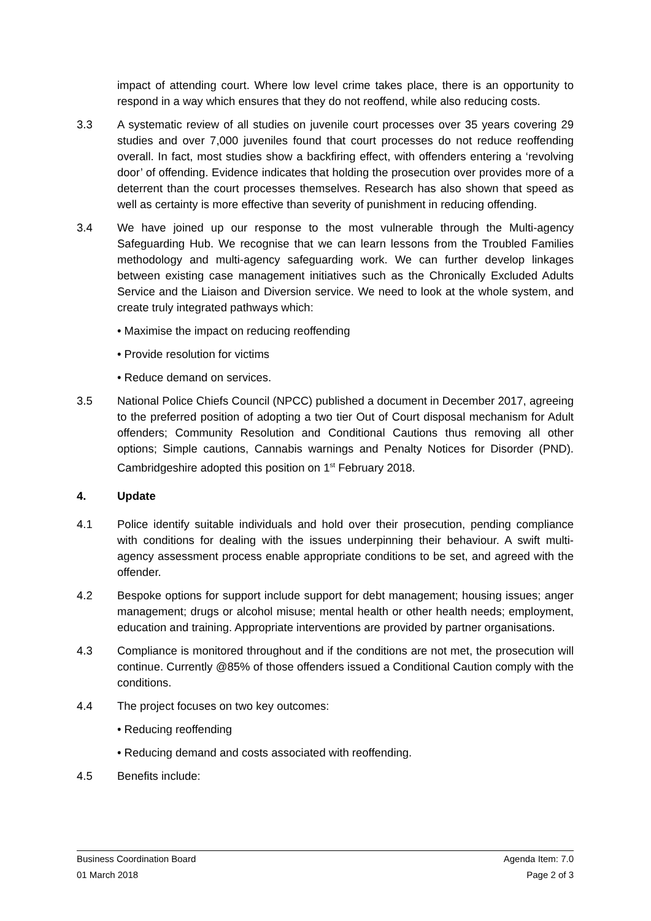impact of attending court. Where low level crime takes place, there is an opportunity to respond in a way which ensures that they do not reoffend, while also reducing costs.
3.3 A systematic review of all studies on juvenile court processes over 35 years covering 29 studies and over 7,000 juveniles found that court processes do not reduce reoffending overall. In fact, most studies show a backfiring effect, with offenders entering a ‘revolving door’ of offending. Evidence indicates that holding the prosecution over provides more of a deterrent than the court processes themselves. Research has also shown that speed as well as certainty is more effective than severity of punishment in reducing offending.
3.4 We have joined up our response to the most vulnerable through the Multi-agency Safeguarding Hub. We recognise that we can learn lessons from the Troubled Families methodology and multi-agency safeguarding work. We can further develop linkages between existing case management initiatives such as the Chronically Excluded Adults Service and the Liaison and Diversion service. We need to look at the whole system, and create truly integrated pathways which:
• Maximise the impact on reducing reoffending
• Provide resolution for victims
• Reduce demand on services.
3.5 National Police Chiefs Council (NPCC) published a document in December 2017, agreeing to the preferred position of adopting a two tier Out of Court disposal mechanism for Adult offenders; Community Resolution and Conditional Cautions thus removing all other options; Simple cautions, Cannabis warnings and Penalty Notices for Disorder (PND). Cambridgeshire adopted this position on 1<sup>st</sup> February 2018.
4. Update
4.1 Police identify suitable individuals and hold over their prosecution, pending compliance with conditions for dealing with the issues underpinning their behaviour. A swift multi-agency assessment process enable appropriate conditions to be set, and agreed with the offender.
4.2 Bespoke options for support include support for debt management; housing issues; anger management; drugs or alcohol misuse; mental health or other health needs; employment, education and training. Appropriate interventions are provided by partner organisations.
4.3 Compliance is monitored throughout and if the conditions are not met, the prosecution will continue. Currently @85% of those offenders issued a Conditional Caution comply with the conditions.
4.4 The project focuses on two key outcomes:
• Reducing reoffending
• Reducing demand and costs associated with reoffending.
4.5 Benefits include:
Business Coordination Board Agenda Item: 7.0
01 March 2018 Page 2 of 3